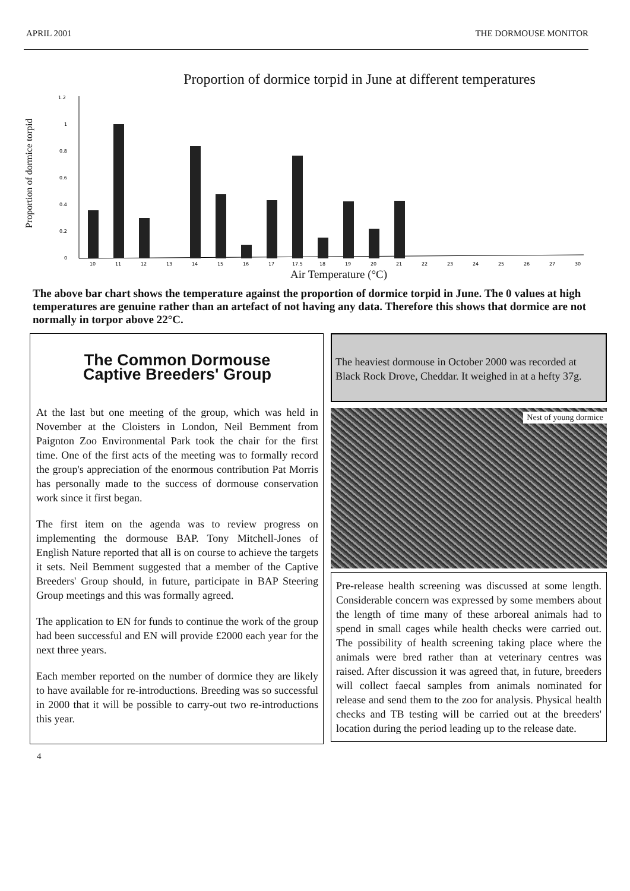APRIL 2001 THE DORMOUSE MONITOR
Proportion of dormice torpid in June at different temperatures
Proportion of dormice torpid
1.2
1
0.8
0.6
0.4
0.2
0
10
11
12
13
14
15
16
17
17.5
18
19
20
21
22
23
24
25
26
27
30
Air Temperature (°C)
The above bar chart shows the temperature against the proportion of dormice torpid in June. The 0 values at high temperatures are genuine rather than an artefact of not having any data. Therefore this shows that dormice are not normally in torpor above 22°C.
The Common Dormouse
Captive Breeders' Group
At the last but one meeting of the group, which was held in November at the Cloisters in London, Neil Bemment from Paignton Zoo Environmental Park took the chair for the first time. One of the first acts of the meeting was to formally record the group's appreciation of the enormous contribution Pat Morris has personally made to the success of dormouse conservation work since it first began.
The first item on the agenda was to review progress on implementing the dormouse BAP. Tony Mitchell-Jones of English Nature reported that all is on course to achieve the targets it sets. Neil Bemment suggested that a member of the Captive Breeders' Group should, in future, participate in BAP Steering Group meetings and this was formally agreed.
The application to EN for funds to continue the work of the group had been successful and EN will provide £2000 each year for the next three years.
Each member reported on the number of dormice they are likely to have available for re-introductions. Breeding was so successful in 2000 that it will be possible to carry-out two re-introductions this year.
The heaviest dormouse in October 2000 was recorded at Black Rock Drove, Cheddar. It weighed in at a hefty 37g.
Nest of young dormice
Pre-release health screening was discussed at some length. Considerable concern was expressed by some members about the length of time many of these arboreal animals had to spend in small cages while health checks were carried out. The possibility of health screening taking place where the animals were bred rather than at veterinary centres was raised. After discussion it was agreed that, in future, breeders will collect faecal samples from animals nominated for release and send them to the zoo for analysis. Physical health checks and TB testing will be carried out at the breeders' location during the period leading up to the release date.
4